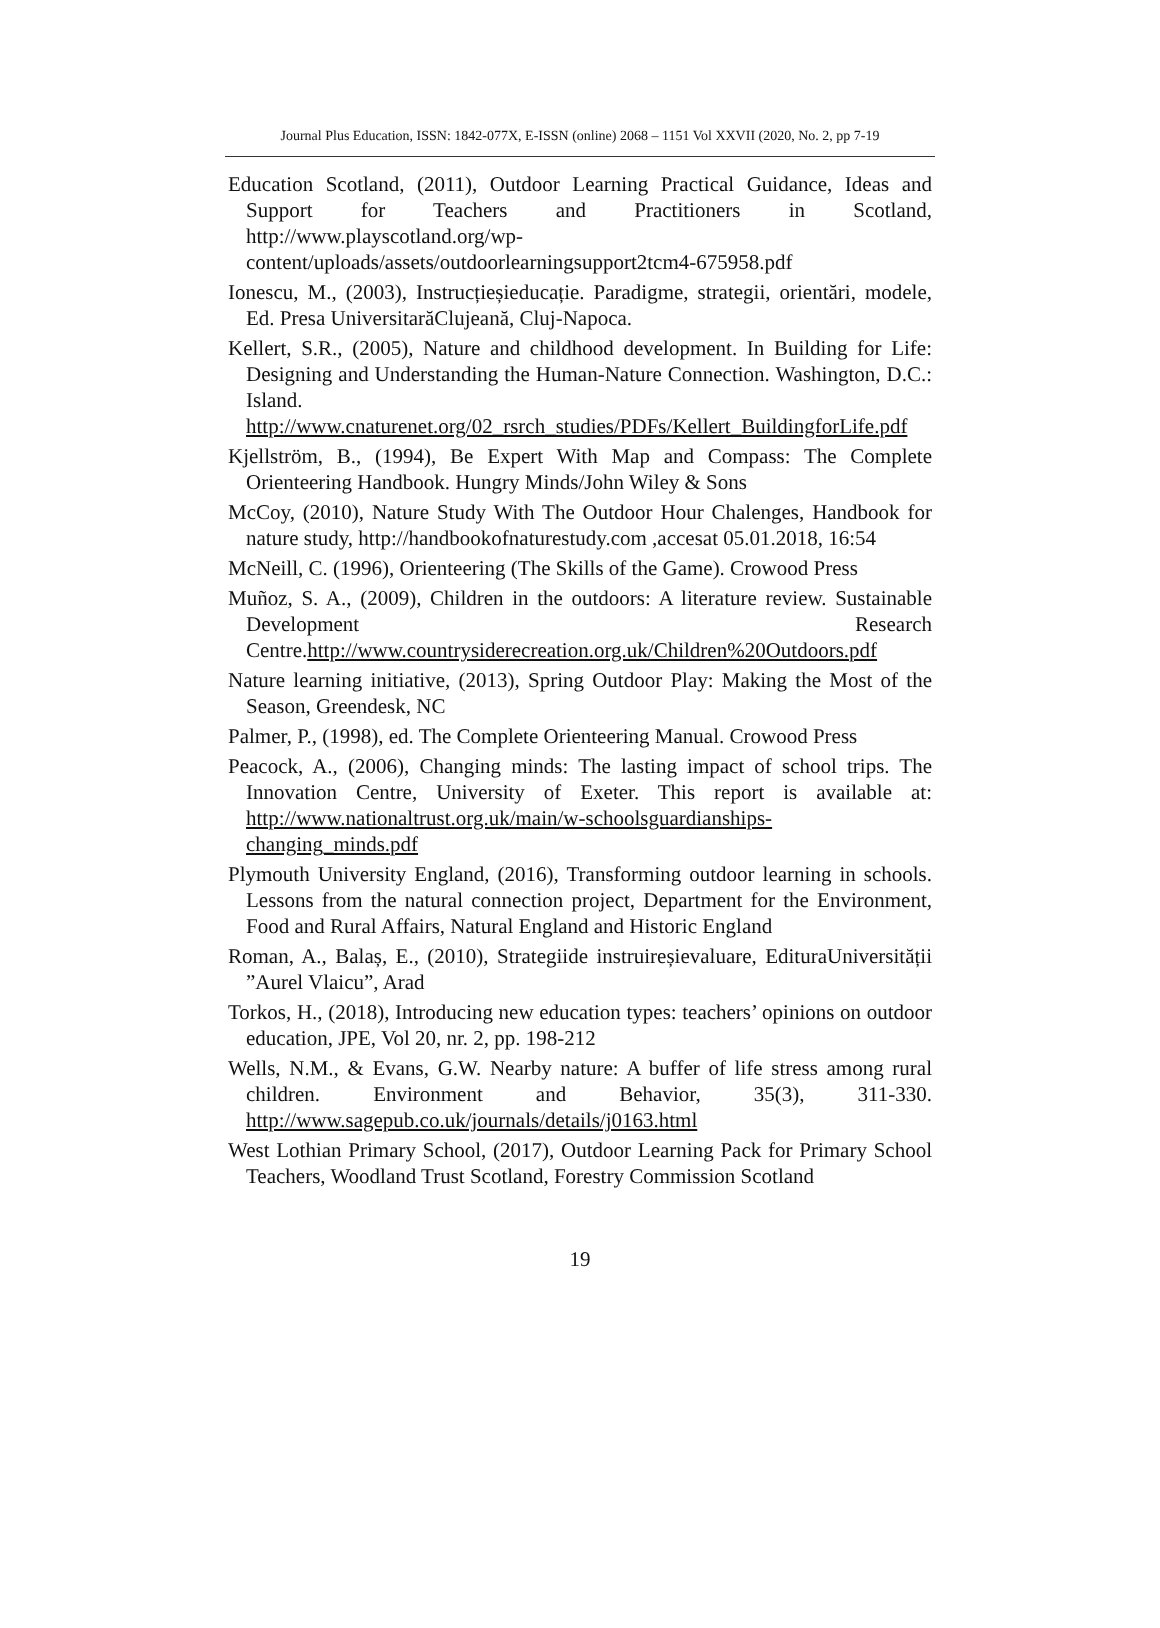Journal Plus Education, ISSN: 1842-077X, E-ISSN (online) 2068 – 1151 Vol XXVII (2020, No. 2, pp 7-19
Education Scotland, (2011), Outdoor Learning Practical Guidance, Ideas and Support for Teachers and Practitioners in Scotland, http://www.playscotland.org/wp-content/uploads/assets/outdoorlearningsupport2tcm4-675958.pdf
Ionescu, M., (2003), Instrucțieșieducație. Paradigme, strategii, orientări, modele, Ed. Presa UniversitarăClujeană, Cluj-Napoca.
Kellert, S.R., (2005), Nature and childhood development. In Building for Life: Designing and Understanding the Human-Nature Connection. Washington, D.C.: Island. http://www.cnaturenet.org/02_rsrch_studies/PDFs/Kellert_BuildingforLife.pdf
Kjellström, B., (1994), Be Expert With Map and Compass: The Complete Orienteering Handbook. Hungry Minds/John Wiley & Sons
McCoy, (2010), Nature Study With The Outdoor Hour Chalenges, Handbook for nature study, http://handbookofnaturestudy.com ,accesat 05.01.2018, 16:54
McNeill, C. (1996), Orienteering (The Skills of the Game). Crowood Press
Muñoz, S. A., (2009), Children in the outdoors: A literature review. Sustainable Development Research Centre.http://www.countrysiderecreation.org.uk/Children%20Outdoors.pdf
Nature learning initiative, (2013), Spring Outdoor Play: Making the Most of the Season, Greendesk, NC
Palmer, P., (1998), ed. The Complete Orienteering Manual. Crowood Press
Peacock, A., (2006), Changing minds: The lasting impact of school trips. The Innovation Centre, University of Exeter. This report is available at: http://www.nationaltrust.org.uk/main/w-schoolsguardianships-changing_minds.pdf
Plymouth University England, (2016), Transforming outdoor learning in schools. Lessons from the natural connection project, Department for the Environment, Food and Rural Affairs, Natural England and Historic England
Roman, A., Balaș, E., (2010), Strategiide instruireșievaluare, EdituraUniversității ”Aurel Vlaicu”, Arad
Torkos, H., (2018), Introducing new education types: teachers’ opinions on outdoor education, JPE, Vol 20, nr. 2, pp. 198-212
Wells, N.M., & Evans, G.W. Nearby nature: A buffer of life stress among rural children. Environment and Behavior, 35(3), 311-330. http://www.sagepub.co.uk/journals/details/j0163.html
West Lothian Primary School, (2017), Outdoor Learning Pack for Primary School Teachers, Woodland Trust Scotland, Forestry Commission Scotland
19